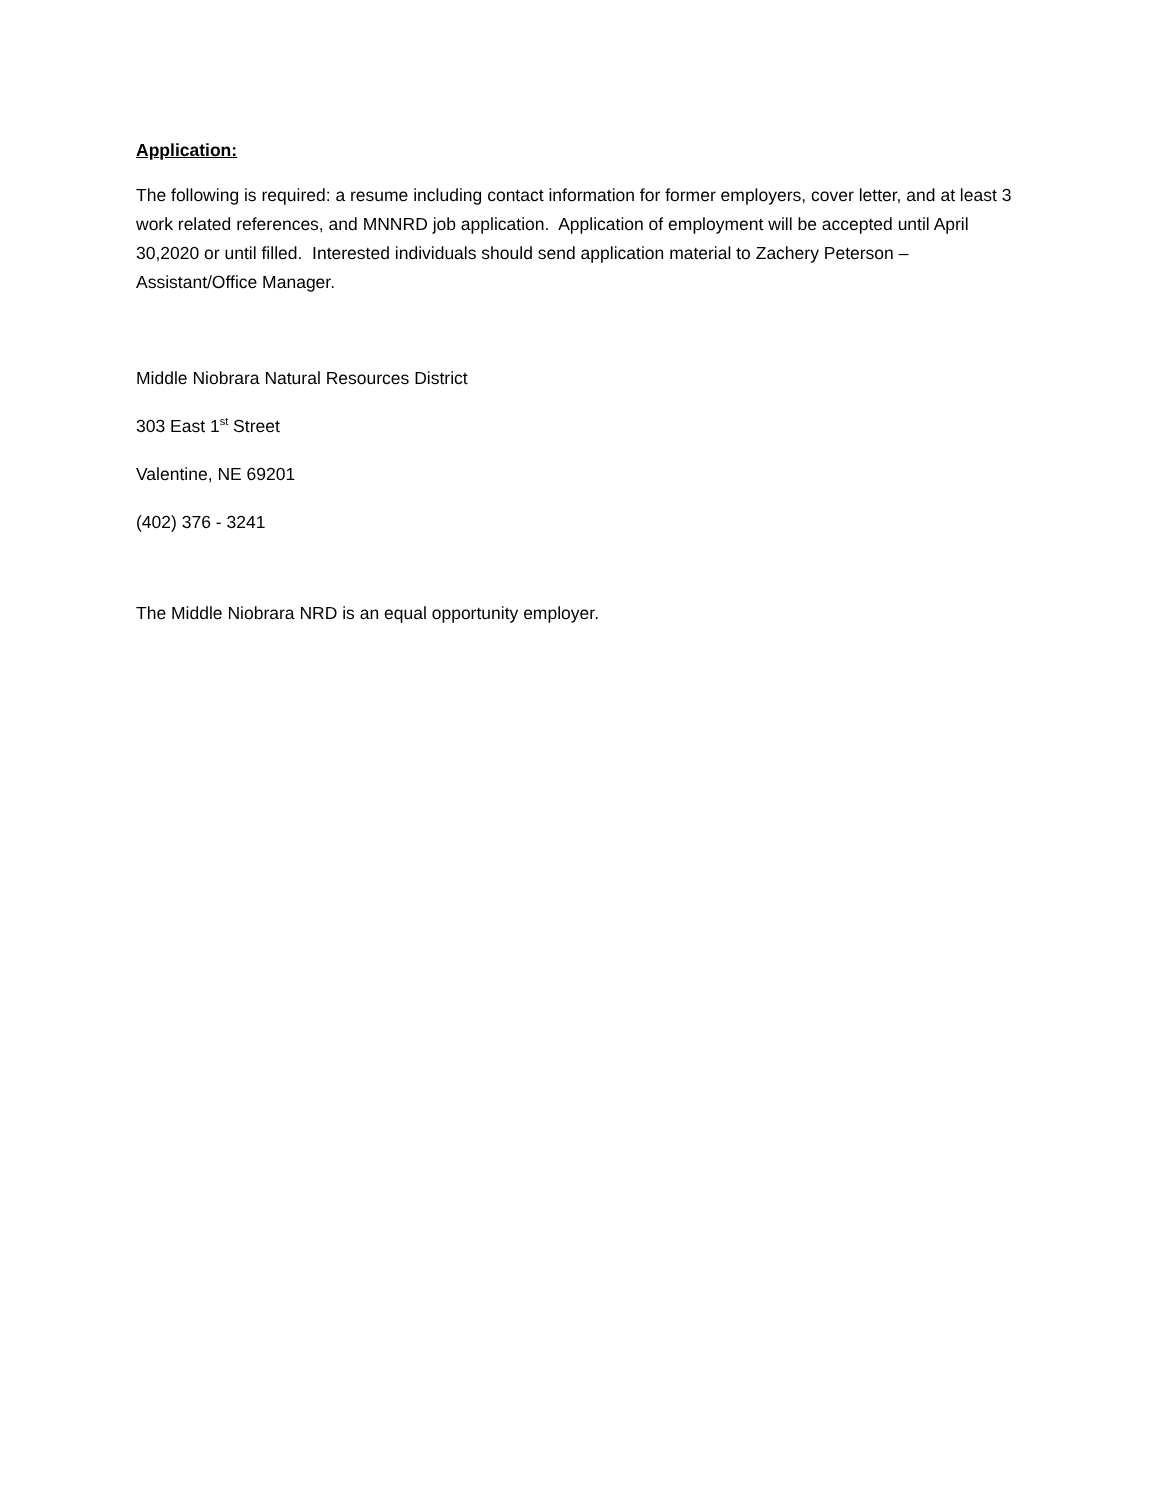Application:
The following is required: a resume including contact information for former employers, cover letter, and at least 3 work related references, and MNNRD job application. Application of employment will be accepted until April 30,2020 or until filled. Interested individuals should send application material to Zachery Peterson – Assistant/Office Manager.
Middle Niobrara Natural Resources District
303 East 1<sup>st</sup> Street
Valentine, NE 69201
(402) 376 - 3241
The Middle Niobrara NRD is an equal opportunity employer.